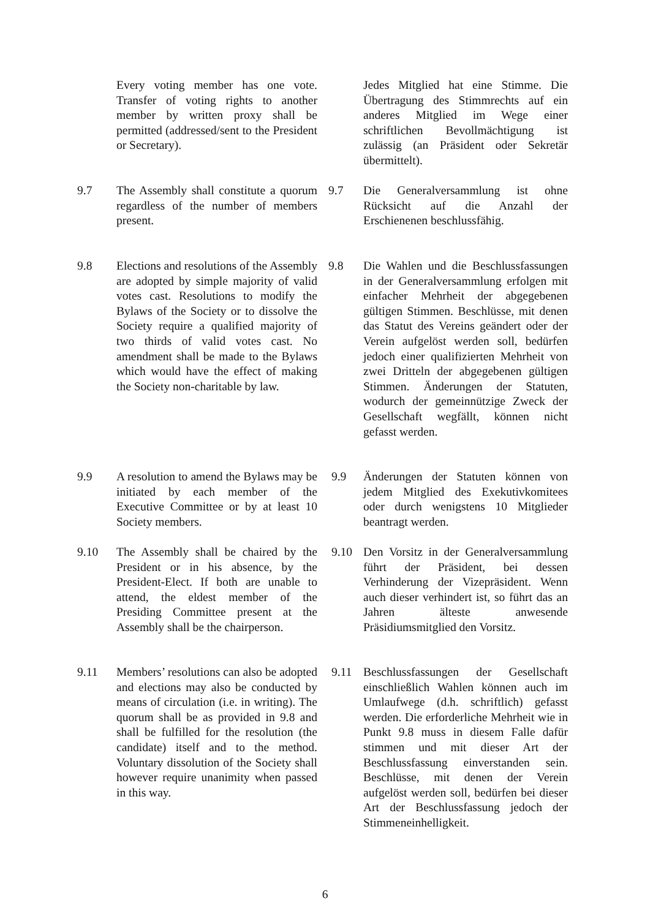Every voting member has one vote. Transfer of voting rights to another member by written proxy shall be permitted (addressed/sent to the President or Secretary).
Jedes Mitglied hat eine Stimme. Die Übertragung des Stimmrechts auf ein anderes Mitglied im Wege einer schriftlichen Bevollmächtigung ist zulässig (an Präsident oder Sekretär übermittelt).
9.7 The Assembly shall constitute a quorum regardless of the number of members present.
9.7 Die Generalversammlung ist ohne Rücksicht auf die Anzahl der Erschienenen beschlussfähig.
9.8 Elections and resolutions of the Assembly are adopted by simple majority of valid votes cast. Resolutions to modify the Bylaws of the Society or to dissolve the Society require a qualified majority of two thirds of valid votes cast. No amendment shall be made to the Bylaws which would have the effect of making the Society non-charitable by law.
9.8 Die Wahlen und die Beschlussfassungen in der Generalversammlung erfolgen mit einfacher Mehrheit der abgegebenen gültigen Stimmen. Beschlüsse, mit denen das Statut des Vereins geändert oder der Verein aufgelöst werden soll, bedürfen jedoch einer qualifizierten Mehrheit von zwei Dritteln der abgegebenen gültigen Stimmen. Änderungen der Statuten, wodurch der gemeinnützige Zweck der Gesellschaft wegfällt, können nicht gefasst werden.
9.9 A resolution to amend the Bylaws may be initiated by each member of the Executive Committee or by at least 10 Society members.
9.9 Änderungen der Statuten können von jedem Mitglied des Exekutivkomitees oder durch wenigstens 10 Mitglieder beantragt werden.
9.10 The Assembly shall be chaired by the President or in his absence, by the President-Elect. If both are unable to attend, the eldest member of the Presiding Committee present at the Assembly shall be the chairperson.
9.10 Den Vorsitz in der General­versammlung führt der Präsident, bei dessen Verhinderung der Vizepräsident. Wenn auch dieser verhindert ist, so führt das an Jahren älteste anwesende Präsidiumsmitglied den Vorsitz.
9.11 Members’ resolutions can also be adopted and elections may also be conducted by means of circulation (i.e. in writing). The quorum shall be as provided in 9.8 and shall be fulfilled for the resolution (the candidate) itself and to the method. Voluntary dissolution of the Society shall however require unanimity when passed in this way.
9.11 Beschlussfassungen der Gesellschaft einschließlich Wahlen können auch im Umlaufwege (d.h. schriftlich) gefasst werden. Die erforderliche Mehrheit wie in Punkt 9.8 muss in diesem Falle dafür stimmen und mit dieser Art der Beschlussfassung einverstanden sein. Beschlüsse, mit denen der Verein aufgelöst werden soll, bedürfen bei dieser Art der Beschlussfassung jedoch der Stimmeneinhelligkeit.
6